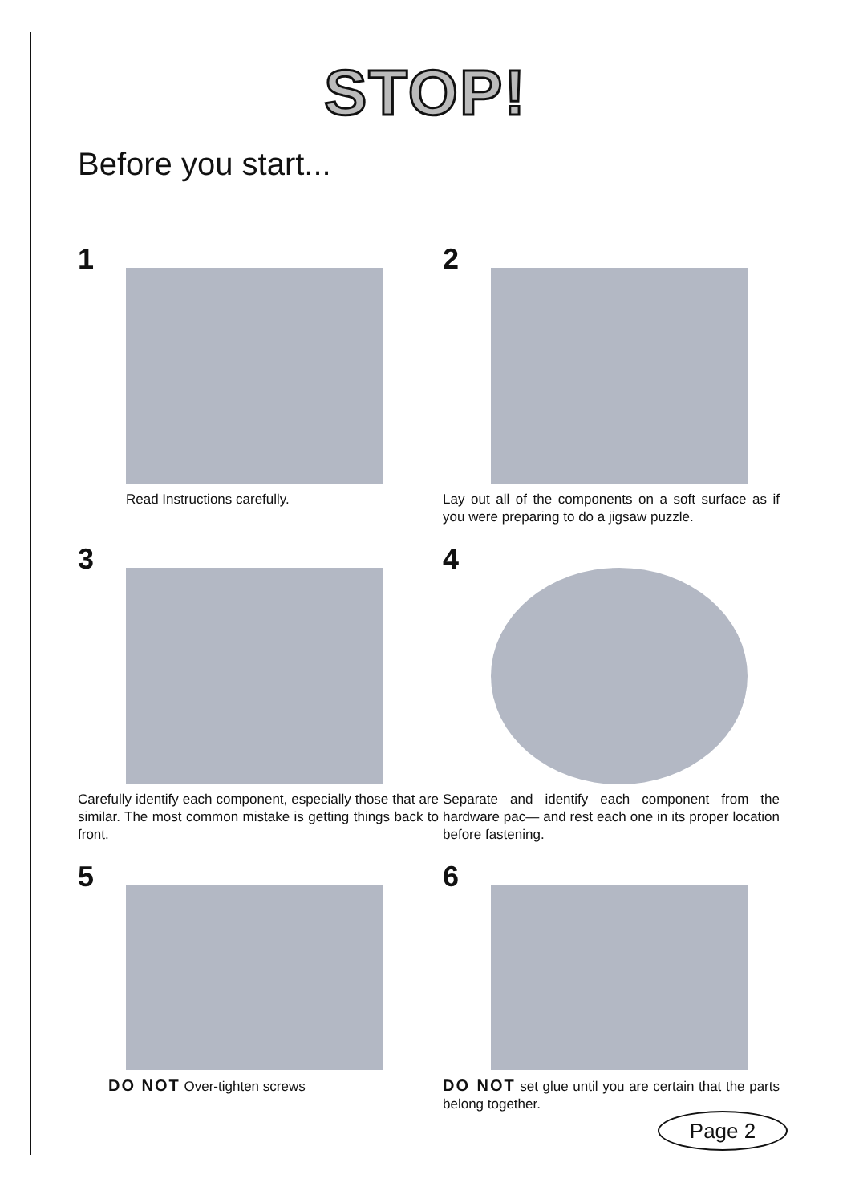STOP!
Before you start...
1
Read Instructions carefully.
2
Lay out all of the components on a soft surface as if you were preparing to do a jigsaw puzzle.
3
Carefully identify each component, especially those that are similar. The most common mistake is getting things back to front.
4
Separate and identify each component from the hardware pac— and rest each one in its proper location before fastening.
5
DO NOT Over-tighten screws
6
DO NOT set glue until you are certain that the parts belong together.
Page 2